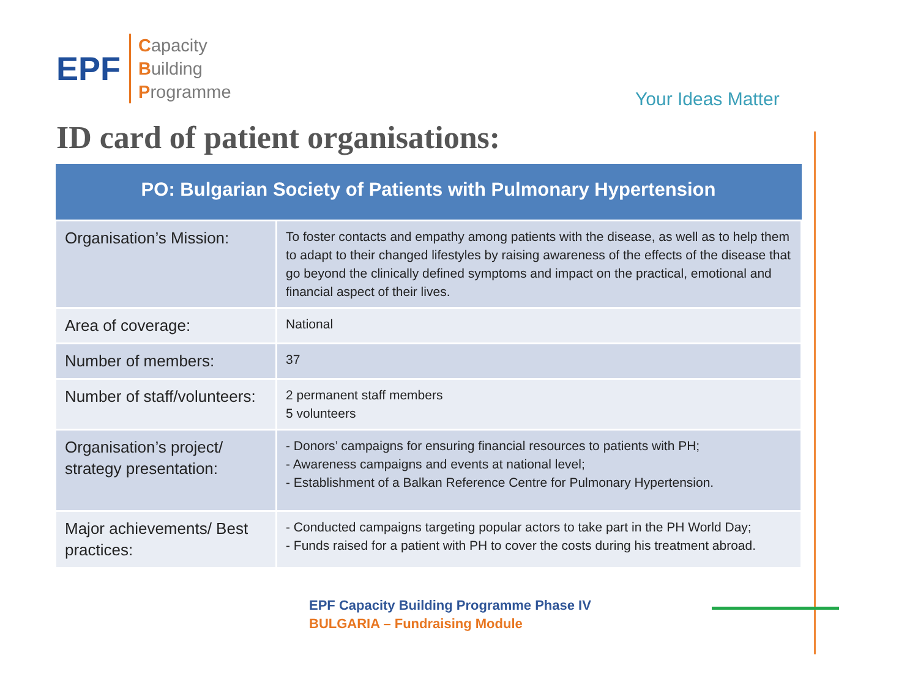EPF
Capacity
Building
Programme
Your Ideas Matter
ID card of patient organisations:
| PO: Bulgarian Society of Patients with Pulmonary Hypertension | |
| --- | --- |
| Organisation’s Mission: | To foster contacts and empathy among patients with the disease, as well as to help them to adapt to their changed lifestyles by raising awareness of the effects of the disease that go beyond the clinically defined symptoms and impact on the practical, emotional and financial aspect of their lives. |
| Area of coverage: | National |
| Number of members: | 37 |
| Number of staff/volunteers: | 2 permanent staff members 5 volunteers |
| Organisation’s project/ strategy presentation: | - Donors’ campaigns for ensuring financial resources to patients with PH; - Awareness campaigns and events at national level; - Establishment of a Balkan Reference Centre for Pulmonary Hypertension. |
| Major achievements/ Best practices: | - Conducted campaigns targeting popular actors to take part in the PH World Day; - Funds raised for a patient with PH to cover the costs during his treatment abroad. |
EPF Capacity Building Programme Phase IV
BULGARIA – Fundraising Module